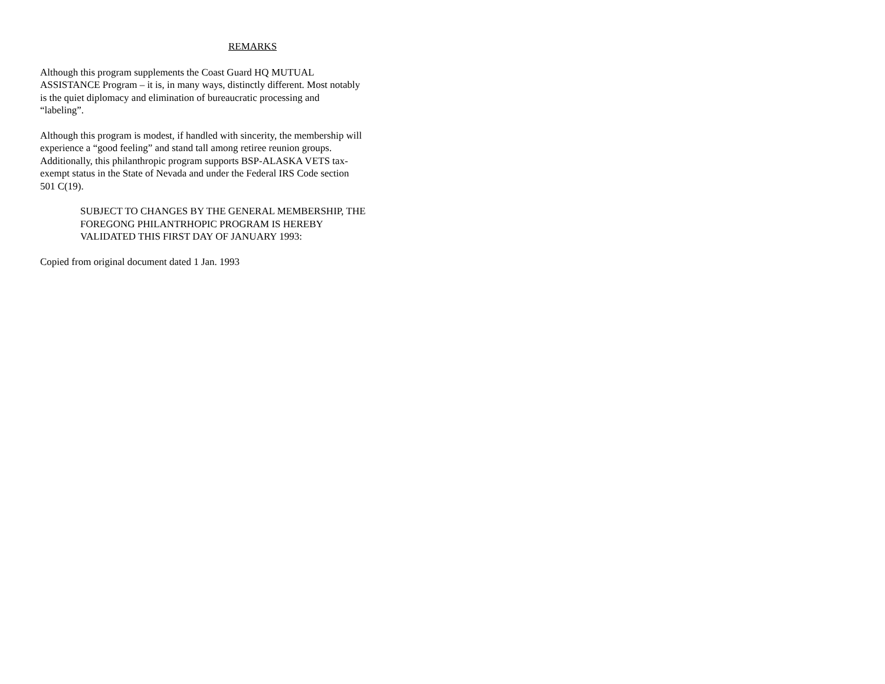REMARKS
Although this program supplements the Coast Guard HQ MUTUAL
ASSISTANCE Program – it is, in many ways, distinctly different. Most notably
is the quiet diplomacy and elimination of bureaucratic processing and
“labeling”.
Although this program is modest, if handled with sincerity, the membership will
experience a “good feeling” and stand tall among retiree reunion groups.
Additionally, this philanthropic program supports BSP-ALASKA VETS tax-
exempt status in the State of Nevada and under the Federal IRS Code section
501 C(19).
SUBJECT TO CHANGES BY THE GENERAL MEMBERSHIP, THE
FOREGONG PHILANTRHOPIC PROGRAM IS HEREBY
VALIDATED THIS FIRST DAY OF JANUARY 1993:
Copied from original document dated 1 Jan. 1993